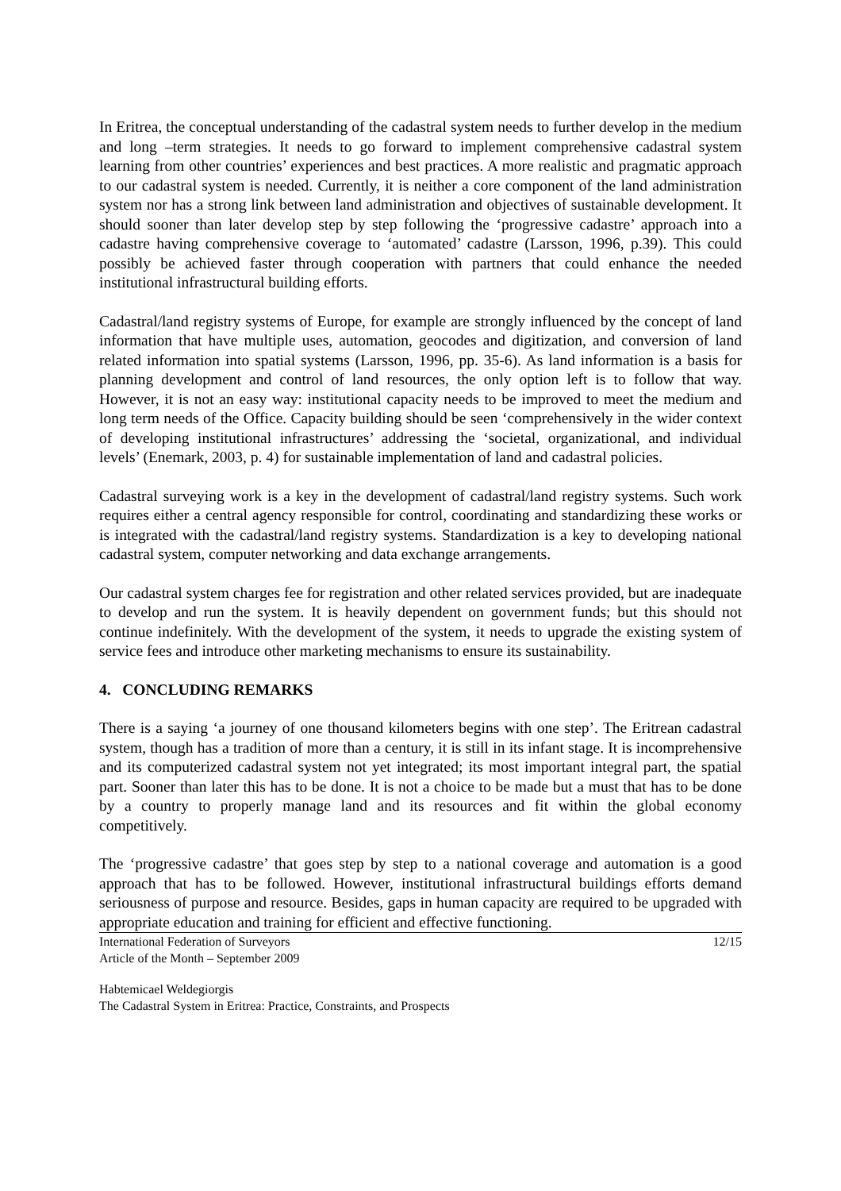In Eritrea, the conceptual understanding of the cadastral system needs to further develop in the medium and long –term strategies. It needs to go forward to implement comprehensive cadastral system learning from other countries’ experiences and best practices. A more realistic and pragmatic approach to our cadastral system is needed. Currently, it is neither a core component of the land administration system nor has a strong link between land administration and objectives of sustainable development. It should sooner than later develop step by step following the ‘progressive cadastre’ approach into a cadastre having comprehensive coverage to ‘automated’ cadastre (Larsson, 1996, p.39). This could possibly be achieved faster through cooperation with partners that could enhance the needed institutional infrastructural building efforts.
Cadastral/land registry systems of Europe, for example are strongly influenced by the concept of land information that have multiple uses, automation, geocodes and digitization, and conversion of land related information into spatial systems (Larsson, 1996, pp. 35-6). As land information is a basis for planning development and control of land resources, the only option left is to follow that way. However, it is not an easy way: institutional capacity needs to be improved to meet the medium and long term needs of the Office. Capacity building should be seen ‘comprehensively in the wider context of developing institutional infrastructures’ addressing the ‘societal, organizational, and individual levels’ (Enemark, 2003, p. 4) for sustainable implementation of land and cadastral policies.
Cadastral surveying work is a key in the development of cadastral/land registry systems. Such work requires either a central agency responsible for control, coordinating and standardizing these works or is integrated with the cadastral/land registry systems. Standardization is a key to developing national cadastral system, computer networking and data exchange arrangements.
Our cadastral system charges fee for registration and other related services provided, but are inadequate to develop and run the system. It is heavily dependent on government funds; but this should not continue indefinitely. With the development of the system, it needs to upgrade the existing system of service fees and introduce other marketing mechanisms to ensure its sustainability.
4. CONCLUDING REMARKS
There is a saying ‘a journey of one thousand kilometers begins with one step’. The Eritrean cadastral system, though has a tradition of more than a century, it is still in its infant stage. It is incomprehensive and its computerized cadastral system not yet integrated; its most important integral part, the spatial part. Sooner than later this has to be done. It is not a choice to be made but a must that has to be done by a country to properly manage land and its resources and fit within the global economy competitively.
The ‘progressive cadastre’ that goes step by step to a national coverage and automation is a good approach that has to be followed. However, institutional infrastructural buildings efforts demand seriousness of purpose and resource. Besides, gaps in human capacity are required to be upgraded with appropriate education and training for efficient and effective functioning.
International Federation of Surveyors
Article of the Month – September 2009
12/15
Habtemicael Weldegiorgis
The Cadastral System in Eritrea: Practice, Constraints, and Prospects